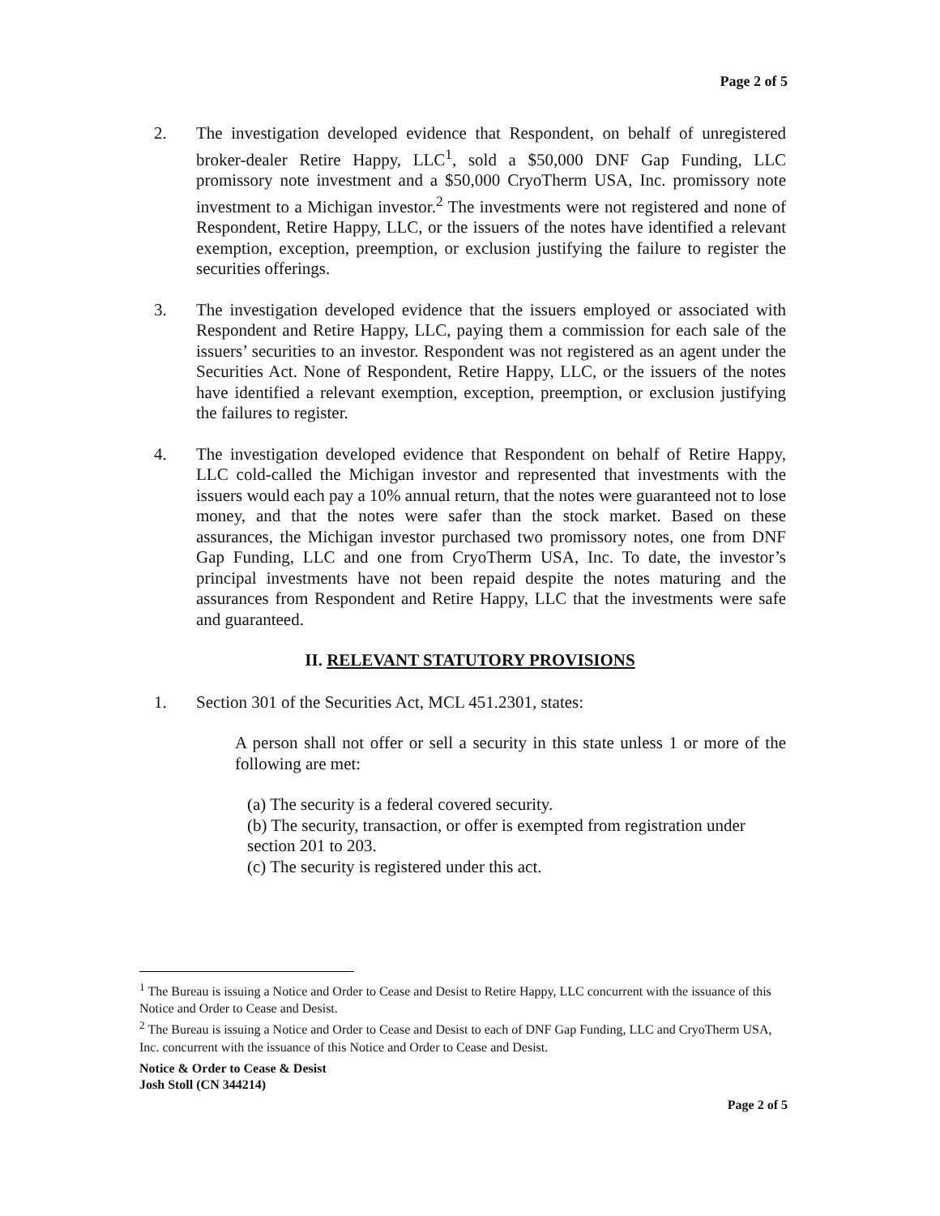Page 2 of 5
2. The investigation developed evidence that Respondent, on behalf of unregistered broker-dealer Retire Happy, LLC<sup>1</sup>, sold a $50,000 DNF Gap Funding, LLC promissory note investment and a $50,000 CryoTherm USA, Inc. promissory note investment to a Michigan investor.<sup>2</sup> The investments were not registered and none of Respondent, Retire Happy, LLC, or the issuers of the notes have identified a relevant exemption, exception, preemption, or exclusion justifying the failure to register the securities offerings.
3. The investigation developed evidence that the issuers employed or associated with Respondent and Retire Happy, LLC, paying them a commission for each sale of the issuers’ securities to an investor. Respondent was not registered as an agent under the Securities Act. None of Respondent, Retire Happy, LLC, or the issuers of the notes have identified a relevant exemption, exception, preemption, or exclusion justifying the failures to register.
4. The investigation developed evidence that Respondent on behalf of Retire Happy, LLC cold-called the Michigan investor and represented that investments with the issuers would each pay a 10% annual return, that the notes were guaranteed not to lose money, and that the notes were safer than the stock market. Based on these assurances, the Michigan investor purchased two promissory notes, one from DNF Gap Funding, LLC and one from CryoTherm USA, Inc. To date, the investor’s principal investments have not been repaid despite the notes maturing and the assurances from Respondent and Retire Happy, LLC that the investments were safe and guaranteed.
II. RELEVANT STATUTORY PROVISIONS
1. Section 301 of the Securities Act, MCL 451.2301, states:
A person shall not offer or sell a security in this state unless 1 or more of the following are met:
(a) The security is a federal covered security.
(b) The security, transaction, or offer is exempted from registration under section 201 to 203.
(c) The security is registered under this act.
<sup>1</sup> The Bureau is issuing a Notice and Order to Cease and Desist to Retire Happy, LLC concurrent with the issuance of this Notice and Order to Cease and Desist.
<sup>2</sup> The Bureau is issuing a Notice and Order to Cease and Desist to each of DNF Gap Funding, LLC and CryoTherm USA, Inc. concurrent with the issuance of this Notice and Order to Cease and Desist.
Notice & Order to Cease & Desist
Josh Stoll (CN 344214)
Page 2 of 5